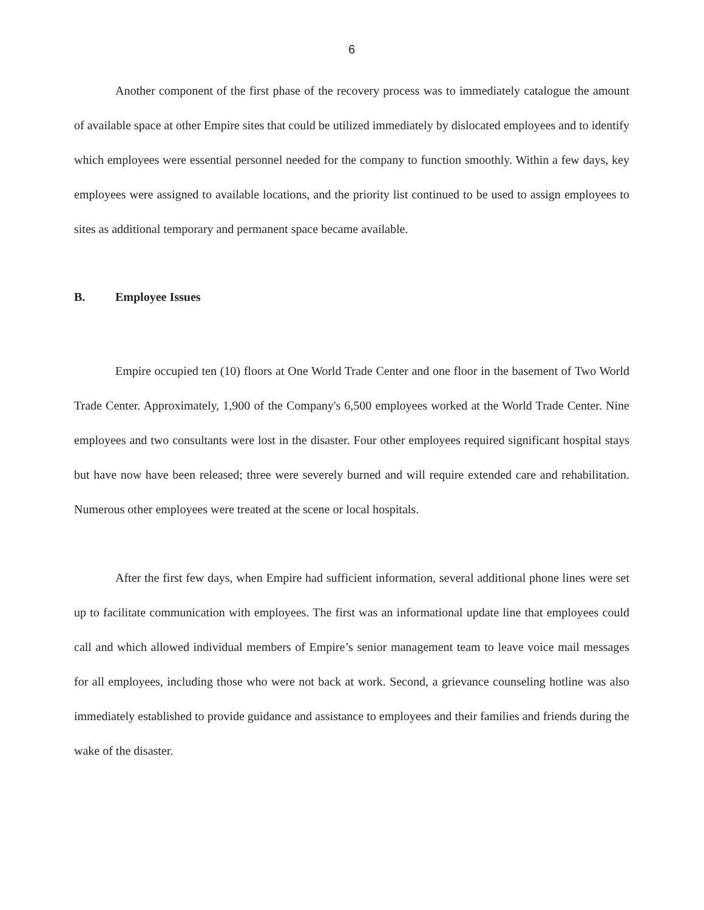6
Another component of the first phase of the recovery process was to immediately catalogue the amount of available space at other Empire sites that could be utilized immediately by dislocated employees and to identify which employees were essential personnel needed for the company to function smoothly. Within a few days, key employees were assigned to available locations, and the priority list continued to be used to assign employees to sites as additional temporary and permanent space became available.
B. Employee Issues
Empire occupied ten (10) floors at One World Trade Center and one floor in the basement of Two World Trade Center. Approximately, 1,900 of the Company's 6,500 employees worked at the World Trade Center. Nine employees and two consultants were lost in the disaster. Four other employees required significant hospital stays but have now have been released; three were severely burned and will require extended care and rehabilitation. Numerous other employees were treated at the scene or local hospitals.
After the first few days, when Empire had sufficient information, several additional phone lines were set up to facilitate communication with employees. The first was an informational update line that employees could call and which allowed individual members of Empire’s senior management team to leave voice mail messages for all employees, including those who were not back at work. Second, a grievance counseling hotline was also immediately established to provide guidance and assistance to employees and their families and friends during the wake of the disaster.